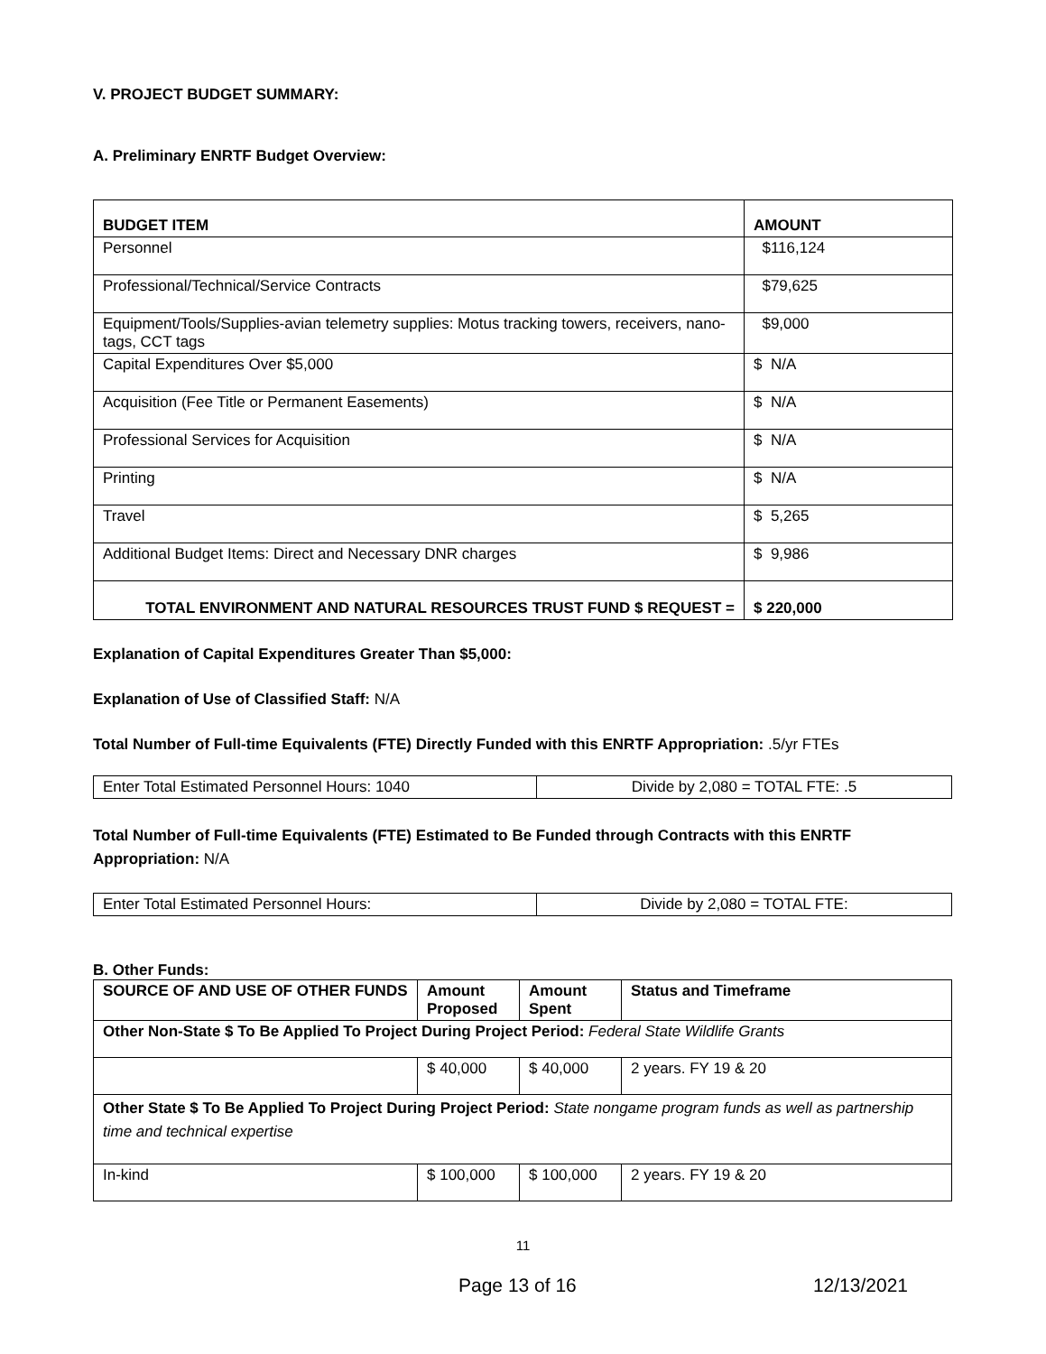V. PROJECT BUDGET SUMMARY:
A. Preliminary ENRTF Budget Overview:
| BUDGET ITEM | AMOUNT |
| --- | --- |
| Personnel | $116,124 |
| Professional/Technical/Service Contracts | $79,625 |
| Equipment/Tools/Supplies-avian telemetry supplies: Motus tracking towers, receivers, nano-tags, CCT tags | $9,000 |
| Capital Expenditures Over $5,000 | $ N/A |
| Acquisition (Fee Title or Permanent Easements) | $ N/A |
| Professional Services for Acquisition | $ N/A |
| Printing | $ N/A |
| Travel | $ 5,265 |
| Additional Budget Items: Direct and Necessary DNR charges | $ 9,986 |
| TOTAL ENVIRONMENT AND NATURAL RESOURCES TRUST FUND $ REQUEST = | $ 220,000 |
Explanation of Capital Expenditures Greater Than $5,000:
Explanation of Use of Classified Staff: N/A
Total Number of Full-time Equivalents (FTE) Directly Funded with this ENRTF Appropriation: .5/yr FTEs
| Enter Total Estimated Personnel Hours: 1040 | Divide by 2,080 = TOTAL FTE: .5 |
Total Number of Full-time Equivalents (FTE) Estimated to Be Funded through Contracts with this ENRTF Appropriation: N/A
| Enter Total Estimated Personnel Hours: | Divide by 2,080 = TOTAL FTE: |
B. Other Funds:
| SOURCE OF AND USE OF OTHER FUNDS | Amount Proposed | Amount Spent | Status and Timeframe |
| --- | --- | --- | --- |
| Other Non-State $ To Be Applied To Project During Project Period: Federal State Wildlife Grants | | | |
| | $ 40,000 | $ 40,000 | 2 years. FY 19 & 20 |
| Other State $ To Be Applied To Project During Project Period: State nongame program funds as well as partnership time and technical expertise | | | |
| In-kind | $ 100,000 | $ 100,000 | 2 years. FY 19 & 20 |
11
Page 13 of 16 12/13/2021